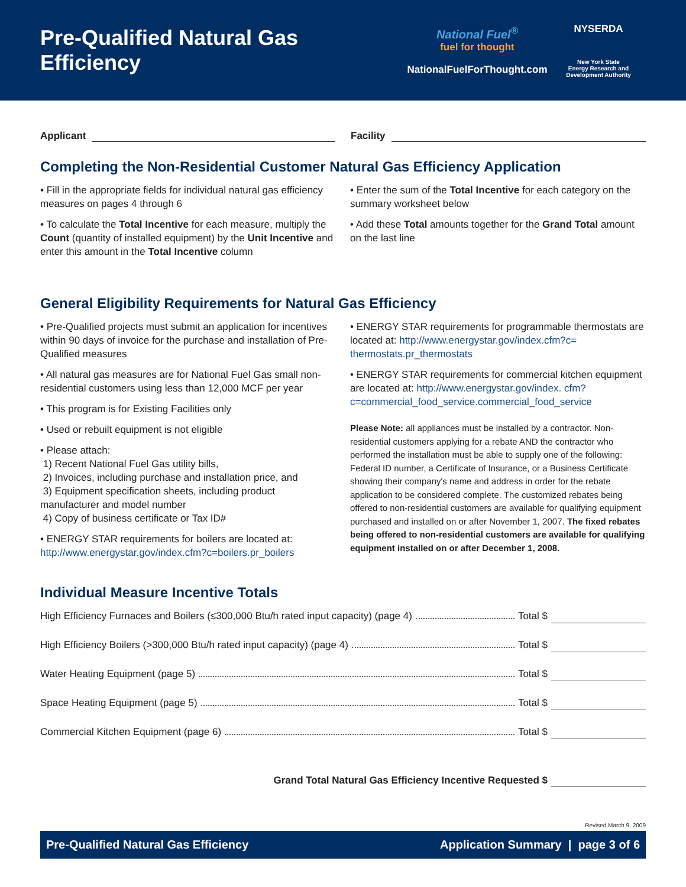Pre-Qualified Natural Gas Efficiency
National Fuel<sup>®</sup>
fuel for thought
NationalFuelForThought.com
NYSERDA
New York State
Energy Research and
Development Authority
Applicant Facility
Completing the Non-Residential Customer Natural Gas Efficiency Application
• Fill in the appropriate fields for individual natural gas efficiency measures on pages 4 through 6
• To calculate the Total Incentive for each measure, multiply the Count (quantity of installed equipment) by the Unit Incentive and enter this amount in the Total Incentive column
• Enter the sum of the Total Incentive for each category on the summary worksheet below
• Add these Total amounts together for the Grand Total amount on the last line
General Eligibility Requirements for Natural Gas Efficiency
• Pre-Qualified projects must submit an application for incentives within 90 days of invoice for the purchase and installation of Pre-Qualified measures
• All natural gas measures are for National Fuel Gas small non-residential customers using less than 12,000 MCF per year
• This program is for Existing Facilities only
• Used or rebuilt equipment is not eligible
• Please attach:
1) Recent National Fuel Gas utility bills,
2) Invoices, including purchase and installation price, and
3) Equipment specification sheets, including product manufacturer and model number
4) Copy of business certificate or Tax ID#
• ENERGY STAR requirements for boilers are located at: http://www.energystar.gov/index.cfm?c=boilers.pr_boilers
• ENERGY STAR requirements for programmable thermostats are located at: http://www.energystar.gov/index.cfm?c= thermostats.pr_thermostats
• ENERGY STAR requirements for commercial kitchen equipment are located at: http://www.energystar.gov/index. cfm?c=commercial_food_service.commercial_food_service
Please Note: all appliances must be installed by a contractor. Non-residential customers applying for a rebate AND the contractor who performed the installation must be able to supply one of the following: Federal ID number, a Certificate of Insurance, or a Business Certificate showing their company's name and address in order for the rebate application to be considered complete. The customized rebates being offered to non-residential customers are available for qualifying equipment purchased and installed on or after November 1, 2007. The fixed rebates being offered to non-residential customers are available for qualifying equipment installed on or after December 1, 2008.
Individual Measure Incentive Totals
High Efficiency Furnaces and Boilers (≤300,000 Btu/h rated input capacity) (page 4) Total $
High Efficiency Boilers (>300,000 Btu/h rated input capacity) (page 4) Total $
Water Heating Equipment (page 5) Total $
Space Heating Equipment (page 5) Total $
Commercial Kitchen Equipment (page 6) Total $
Grand Total Natural Gas Efficiency Incentive Requested $
Revised March 9, 2009
Pre-Qualified Natural Gas Efficiency Application Summary | page 3 of 6